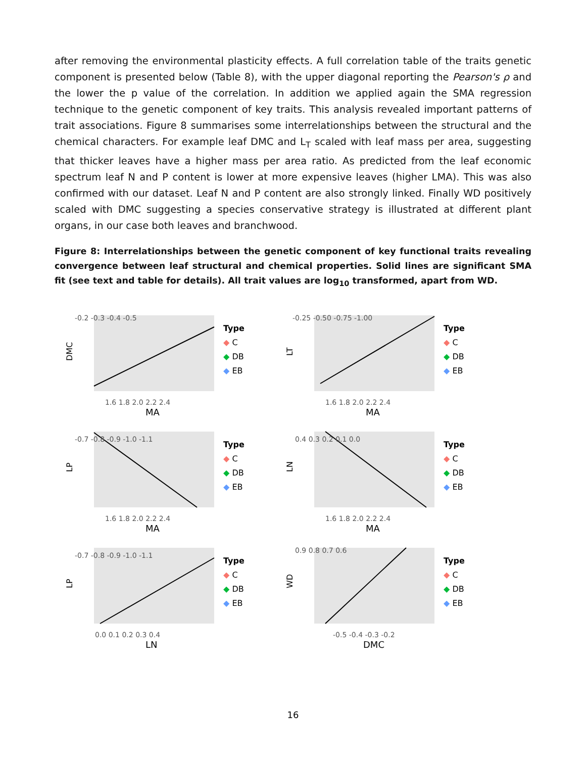after removing the environmental plasticity effects. A full correlation table of the traits genetic component is presented below (Table 8), with the upper diagonal reporting the Pearson's ρ and the lower the p value of the correlation. In addition we applied again the SMA regression technique to the genetic component of key traits. This analysis revealed important patterns of trait associations. Figure 8 summarises some interrelationships between the structural and the chemical characters. For example leaf DMC and L<sub>T</sub> scaled with leaf mass per area, suggesting that thicker leaves have a higher mass per area ratio. As predicted from the leaf economic spectrum leaf N and P content is lower at more expensive leaves (higher LMA). This was also confirmed with our dataset. Leaf N and P content are also strongly linked. Finally WD positively scaled with DMC suggesting a species conservative strategy is illustrated at different plant organs, in our case both leaves and branchwood.
Figure 8: Interrelationships between the genetic component of key functional traits revealing convergence between leaf structural and chemical properties. Solid lines are significant SMA fit (see text and table for details). All trait values are log<sub>10</sub> transformed, apart from WD.
-0.2 -0.3 -0.4 -0.5
1.6 1.8 2.0 2.2 2.4
MA
DMC
Type
◆ C
◆ DB
◆ EB
-0.25 -0.50 -0.75 -1.00
1.6 1.8 2.0 2.2 2.4
MA
LT
Type
◆ C
◆ DB
◆ EB
-0.7 -0.8 -0.9 -1.0 -1.1
1.6 1.8 2.0 2.2 2.4
MA
LP
Type
◆ C
◆ DB
◆ EB
0.4 0.3 0.2 0.1 0.0
1.6 1.8 2.0 2.2 2.4
MA
LN
Type
◆ C
◆ DB
◆ EB
-0.7 -0.8 -0.9 -1.0 -1.1
0.0 0.1 0.2 0.3 0.4
LN
LP
Type
◆ C
◆ DB
◆ EB
0.9 0.8 0.7 0.6
-0.5 -0.4 -0.3 -0.2
DMC
WD
Type
◆ C
◆ DB
◆ EB
16